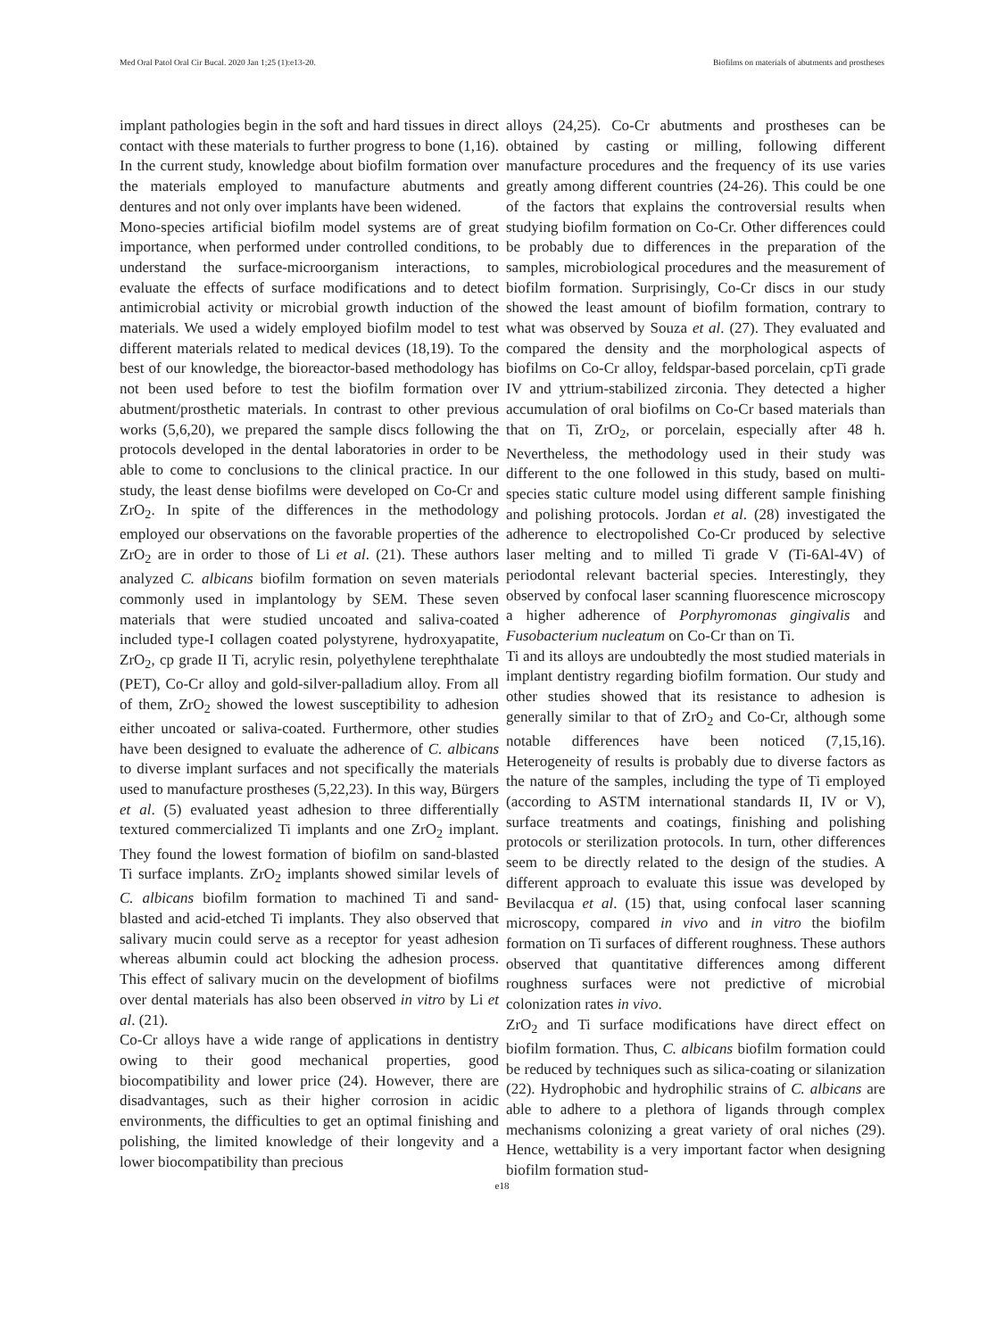Med Oral Patol Oral Cir Bucal. 2020 Jan 1;25 (1):e13-20. Biofilms on materials of abutments and prostheses
implant pathologies begin in the soft and hard tissues in direct contact with these materials to further progress to bone (1,16). In the current study, knowledge about biofilm formation over the materials employed to manufacture abutments and dentures and not only over implants have been widened.
Mono-species artificial biofilm model systems are of great importance, when performed under controlled conditions, to understand the surface-microorganism interactions, to evaluate the effects of surface modifications and to detect antimicrobial activity or microbial growth induction of the materials. We used a widely employed biofilm model to test different materials related to medical devices (18,19). To the best of our knowledge, the bioreactor-based methodology has not been used before to test the biofilm formation over abutment/prosthetic materials. In contrast to other previous works (5,6,20), we prepared the sample discs following the protocols developed in the dental laboratories in order to be able to come to conclusions to the clinical practice. In our study, the least dense biofilms were developed on Co-Cr and ZrO<sub>2</sub>. In spite of the differences in the methodology employed our observations on the favorable properties of the ZrO<sub>2</sub> are in order to those of Li et al. (21). These authors analyzed C. albicans biofilm formation on seven materials commonly used in implantology by SEM. These seven materials that were studied uncoated and saliva-coated included type-I collagen coated polystyrene, hydroxyapatite, ZrO<sub>2</sub>, cp grade II Ti, acrylic resin, polyethylene terephthalate (PET), Co-Cr alloy and gold-silver-palladium alloy. From all of them, ZrO<sub>2</sub> showed the lowest susceptibility to adhesion either uncoated or saliva-coated. Furthermore, other studies have been designed to evaluate the adherence of C. albicans to diverse implant surfaces and not specifically the materials used to manufacture prostheses (5,22,23). In this way, Bürgers et al. (5) evaluated yeast adhesion to three differentially textured commercialized Ti implants and one ZrO<sub>2</sub> implant. They found the lowest formation of biofilm on sand-blasted Ti surface implants. ZrO<sub>2</sub> implants showed similar levels of C. albicans biofilm formation to machined Ti and sand-blasted and acid-etched Ti implants. They also observed that salivary mucin could serve as a receptor for yeast adhesion whereas albumin could act blocking the adhesion process. This effect of salivary mucin on the development of biofilms over dental materials has also been observed in vitro by Li et al. (21).
Co-Cr alloys have a wide range of applications in dentistry owing to their good mechanical properties, good biocompatibility and lower price (24). However, there are disadvantages, such as their higher corrosion in acidic environments, the difficulties to get an optimal finishing and polishing, the limited knowledge of their longevity and a lower biocompatibility than precious
alloys (24,25). Co-Cr abutments and prostheses can be obtained by casting or milling, following different manufacture procedures and the frequency of its use varies greatly among different countries (24-26). This could be one of the factors that explains the controversial results when studying biofilm formation on Co-Cr. Other differences could be probably due to differences in the preparation of the samples, microbiological procedures and the measurement of biofilm formation. Surprisingly, Co-Cr discs in our study showed the least amount of biofilm formation, contrary to what was observed by Souza et al. (27). They evaluated and compared the density and the morphological aspects of biofilms on Co-Cr alloy, feldspar-based porcelain, cpTi grade IV and yttrium-stabilized zirconia. They detected a higher accumulation of oral biofilms on Co-Cr based materials than that on Ti, ZrO<sub>2</sub>, or porcelain, especially after 48 h. Nevertheless, the methodology used in their study was different to the one followed in this study, based on multi-species static culture model using different sample finishing and polishing protocols. Jordan et al. (28) investigated the adherence to electropolished Co-Cr produced by selective laser melting and to milled Ti grade V (Ti-6Al-4V) of periodontal relevant bacterial species. Interestingly, they observed by confocal laser scanning fluorescence microscopy a higher adherence of Porphyromonas gingivalis and Fusobacterium nucleatum on Co-Cr than on Ti.
Ti and its alloys are undoubtedly the most studied materials in implant dentistry regarding biofilm formation. Our study and other studies showed that its resistance to adhesion is generally similar to that of ZrO<sub>2</sub> and Co-Cr, although some notable differences have been noticed (7,15,16). Heterogeneity of results is probably due to diverse factors as the nature of the samples, including the type of Ti employed (according to ASTM international standards II, IV or V), surface treatments and coatings, finishing and polishing protocols or sterilization protocols. In turn, other differences seem to be directly related to the design of the studies. A different approach to evaluate this issue was developed by Bevilacqua et al. (15) that, using confocal laser scanning microscopy, compared in vivo and in vitro the biofilm formation on Ti surfaces of different roughness. These authors observed that quantitative differences among different roughness surfaces were not predictive of microbial colonization rates in vivo.
ZrO<sub>2</sub> and Ti surface modifications have direct effect on biofilm formation. Thus, C. albicans biofilm formation could be reduced by techniques such as silica-coating or silanization (22). Hydrophobic and hydrophilic strains of C. albicans are able to adhere to a plethora of ligands through complex mechanisms colonizing a great variety of oral niches (29). Hence, wettability is a very important factor when designing biofilm formation stud-
e18